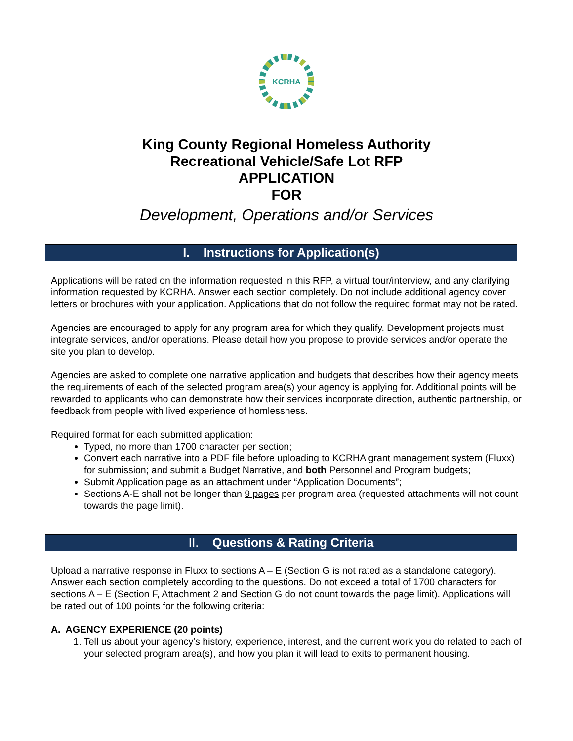KCRHA
King County Regional Homeless Authority
Recreational Vehicle/Safe Lot RFP
APPLICATION
FOR
Development, Operations and/or Services
I. Instructions for Application(s)
Applications will be rated on the information requested in this RFP, a virtual tour/interview, and any clarifying information requested by KCRHA. Answer each section completely. Do not include additional agency cover letters or brochures with your application. Applications that do not follow the required format may not be rated.
Agencies are encouraged to apply for any program area for which they qualify. Development projects must integrate services, and/or operations. Please detail how you propose to provide services and/or operate the site you plan to develop.
Agencies are asked to complete one narrative application and budgets that describes how their agency meets the requirements of each of the selected program area(s) your agency is applying for. Additional points will be rewarded to applicants who can demonstrate how their services incorporate direction, authentic partnership, or feedback from people with lived experience of homlessness.
Required format for each submitted application:
Typed, no more than 1700 character per section;
Convert each narrative into a PDF file before uploading to KCRHA grant management system (Fluxx) for submission; and submit a Budget Narrative, and both Personnel and Program budgets;
Submit Application page as an attachment under “Application Documents”;
Sections A-E shall not be longer than 9 pages per program area (requested attachments will not count towards the page limit).
II. Questions & Rating Criteria
Upload a narrative response in Fluxx to sections A – E (Section G is not rated as a standalone category). Answer each section completely according to the questions. Do not exceed a total of 1700 characters for sections A – E (Section F, Attachment 2 and Section G do not count towards the page limit). Applications will be rated out of 100 points for the following criteria:
A. AGENCY EXPERIENCE (20 points)
1. Tell us about your agency’s history, experience, interest, and the current work you do related to each of your selected program area(s), and how you plan it will lead to exits to permanent housing.